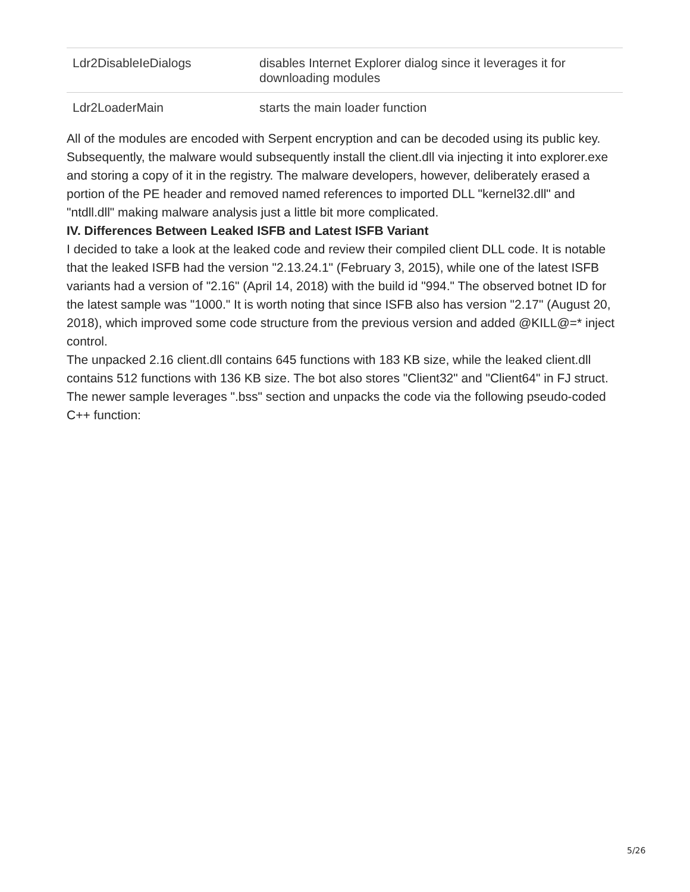| Ldr2DisableIeDialogs | disables Internet Explorer dialog since it leverages it for downloading modules |
| Ldr2LoaderMain | starts the main loader function |
All of the modules are encoded with Serpent encryption and can be decoded using its public key.
Subsequently, the malware would subsequently install the client.dll via injecting it into explorer.exe and storing a copy of it in the registry. The malware developers, however, deliberately erased a portion of the PE header and removed named references to imported DLL "kernel32.dll" and "ntdll.dll" making malware analysis just a little bit more complicated.
IV. Differences Between Leaked ISFB and Latest ISFB Variant
I decided to take a look at the leaked code and review their compiled client DLL code. It is notable that the leaked ISFB had the version "2.13.24.1" (February 3, 2015), while one of the latest ISFB variants had a version of "2.16" (April 14, 2018) with the build id "994." The observed botnet ID for the latest sample was "1000." It is worth noting that since ISFB also has version "2.17" (August 20, 2018), which improved some code structure from the previous version and added @KILL@=* inject control.
The unpacked 2.16 client.dll contains 645 functions with 183 KB size, while the leaked client.dll contains 512 functions with 136 KB size. The bot also stores "Client32" and "Client64" in FJ struct.
The newer sample leverages ".bss" section and unpacks the code via the following pseudo-coded C++ function:
5/26